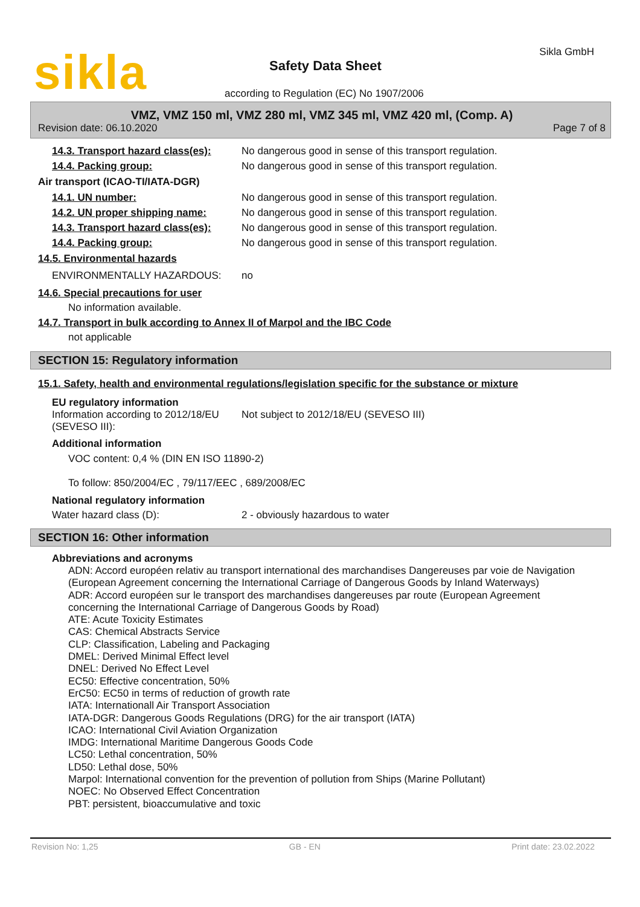sikla Sikla GmbH
Safety Data Sheet
according to Regulation (EC) No 1907/2006
VMZ, VMZ 150 ml, VMZ 280 ml, VMZ 345 ml, VMZ 420 ml, (Comp. A)
Revision date: 06.10.2020 Page 7 of 8
14.3. Transport hazard class(es): No dangerous good in sense of this transport regulation.
14.4. Packing group: No dangerous good in sense of this transport regulation.
Air transport (ICAO-TI/IATA-DGR)
14.1. UN number: No dangerous good in sense of this transport regulation.
14.2. UN proper shipping name: No dangerous good in sense of this transport regulation.
14.3. Transport hazard class(es): No dangerous good in sense of this transport regulation.
14.4. Packing group: No dangerous good in sense of this transport regulation.
14.5. Environmental hazards
ENVIRONMENTALLY HAZARDOUS: no
14.6. Special precautions for user
No information available.
14.7. Transport in bulk according to Annex II of Marpol and the IBC Code
not applicable
SECTION 15: Regulatory information
15.1. Safety, health and environmental regulations/legislation specific for the substance or mixture
EU regulatory information
Information according to 2012/18/EU (SEVESO III): Not subject to 2012/18/EU (SEVESO III)
Additional information
VOC content: 0,4 % (DIN EN ISO 11890-2)
To follow: 850/2004/EC , 79/117/EEC , 689/2008/EC
National regulatory information
Water hazard class (D): 2 - obviously hazardous to water
SECTION 16: Other information
Abbreviations and acronyms
ADN: Accord européen relativ au transport international des marchandises Dangereuses par voie de Navigation
(European Agreement concerning the International Carriage of Dangerous Goods by Inland Waterways)
ADR: Accord européen sur le transport des marchandises dangereuses par route (European Agreement concerning the International Carriage of Dangerous Goods by Road)
ATE: Acute Toxicity Estimates
CAS: Chemical Abstracts Service
CLP: Classification, Labeling and Packaging
DMEL: Derived Minimal Effect level
DNEL: Derived No Effect Level
EC50: Effective concentration, 50%
ErC50: EC50 in terms of reduction of growth rate
IATA: Internationall Air Transport Association
IATA-DGR: Dangerous Goods Regulations (DRG) for the air transport (IATA)
ICAO: International Civil Aviation Organization
IMDG: International Maritime Dangerous Goods Code
LC50: Lethal concentration, 50%
LD50: Lethal dose, 50%
Marpol: International convention for the prevention of pollution from Ships (Marine Pollutant)
NOEC: No Observed Effect Concentration
PBT: persistent, bioaccumulative and toxic
Revision No: 1,25 GB - EN Print date: 23.02.2022